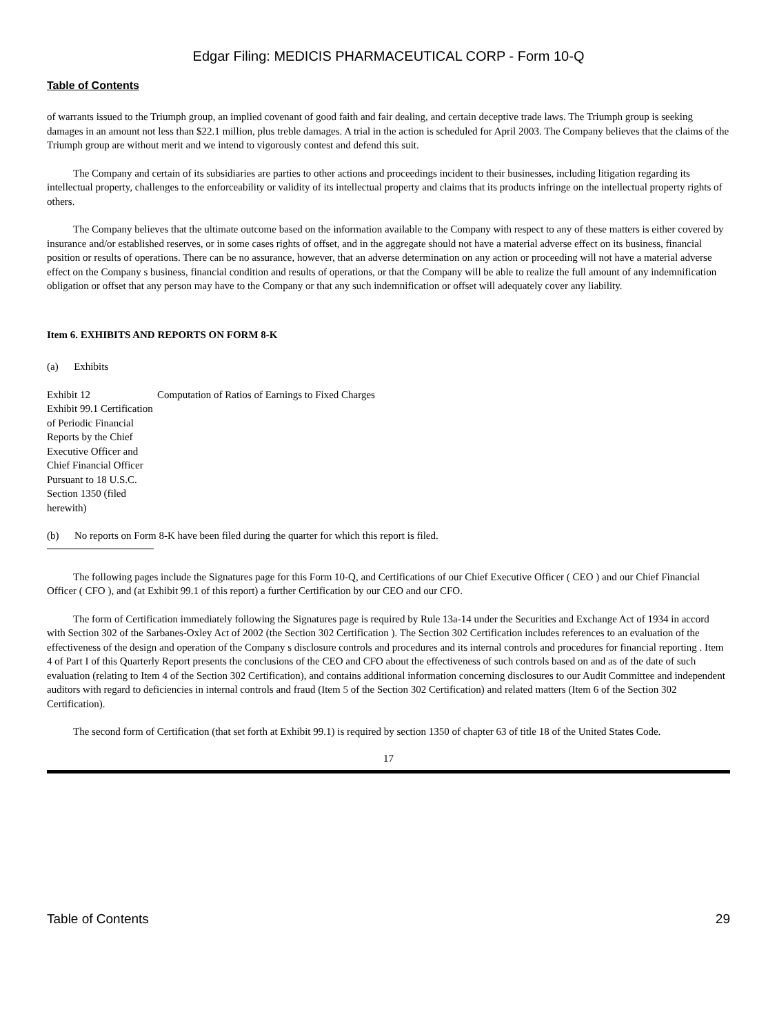Edgar Filing: MEDICIS PHARMACEUTICAL CORP - Form 10-Q
Table of Contents
of warrants issued to the Triumph group, an implied covenant of good faith and fair dealing, and certain deceptive trade laws. The Triumph group is seeking damages in an amount not less than $22.1 million, plus treble damages. A trial in the action is scheduled for April 2003. The Company believes that the claims of the Triumph group are without merit and we intend to vigorously contest and defend this suit.
The Company and certain of its subsidiaries are parties to other actions and proceedings incident to their businesses, including litigation regarding its intellectual property, challenges to the enforceability or validity of its intellectual property and claims that its products infringe on the intellectual property rights of others.
The Company believes that the ultimate outcome based on the information available to the Company with respect to any of these matters is either covered by insurance and/or established reserves, or in some cases rights of offset, and in the aggregate should not have a material adverse effect on its business, financial position or results of operations. There can be no assurance, however, that an adverse determination on any action or proceeding will not have a material adverse effect on the Company s business, financial condition and results of operations, or that the Company will be able to realize the full amount of any indemnification obligation or offset that any person may have to the Company or that any such indemnification or offset will adequately cover any liability.
Item 6. EXHIBITS AND REPORTS ON FORM 8-K
(a) Exhibits
| Exhibit 12 | Computation of Ratios of Earnings to Fixed Charges |
| Exhibit 99.1 Certification of Periodic Financial Reports by the Chief Executive Officer and Chief Financial Officer Pursuant to 18 U.S.C. Section 1350 (filed herewith) | |
(b) No reports on Form 8-K have been filed during the quarter for which this report is filed.
The following pages include the Signatures page for this Form 10-Q, and Certifications of our Chief Executive Officer ( CEO ) and our Chief Financial Officer ( CFO ), and (at Exhibit 99.1 of this report) a further Certification by our CEO and our CFO.
The form of Certification immediately following the Signatures page is required by Rule 13a-14 under the Securities and Exchange Act of 1934 in accord with Section 302 of the Sarbanes-Oxley Act of 2002 (the Section 302 Certification ). The Section 302 Certification includes references to an evaluation of the effectiveness of the design and operation of the Company s disclosure controls and procedures and its internal controls and procedures for financial reporting . Item 4 of Part I of this Quarterly Report presents the conclusions of the CEO and CFO about the effectiveness of such controls based on and as of the date of such evaluation (relating to Item 4 of the Section 302 Certification), and contains additional information concerning disclosures to our Audit Committee and independent auditors with regard to deficiencies in internal controls and fraud (Item 5 of the Section 302 Certification) and related matters (Item 6 of the Section 302 Certification).
The second form of Certification (that set forth at Exhibit 99.1) is required by section 1350 of chapter 63 of title 18 of the United States Code.
17
Table of Contents 29